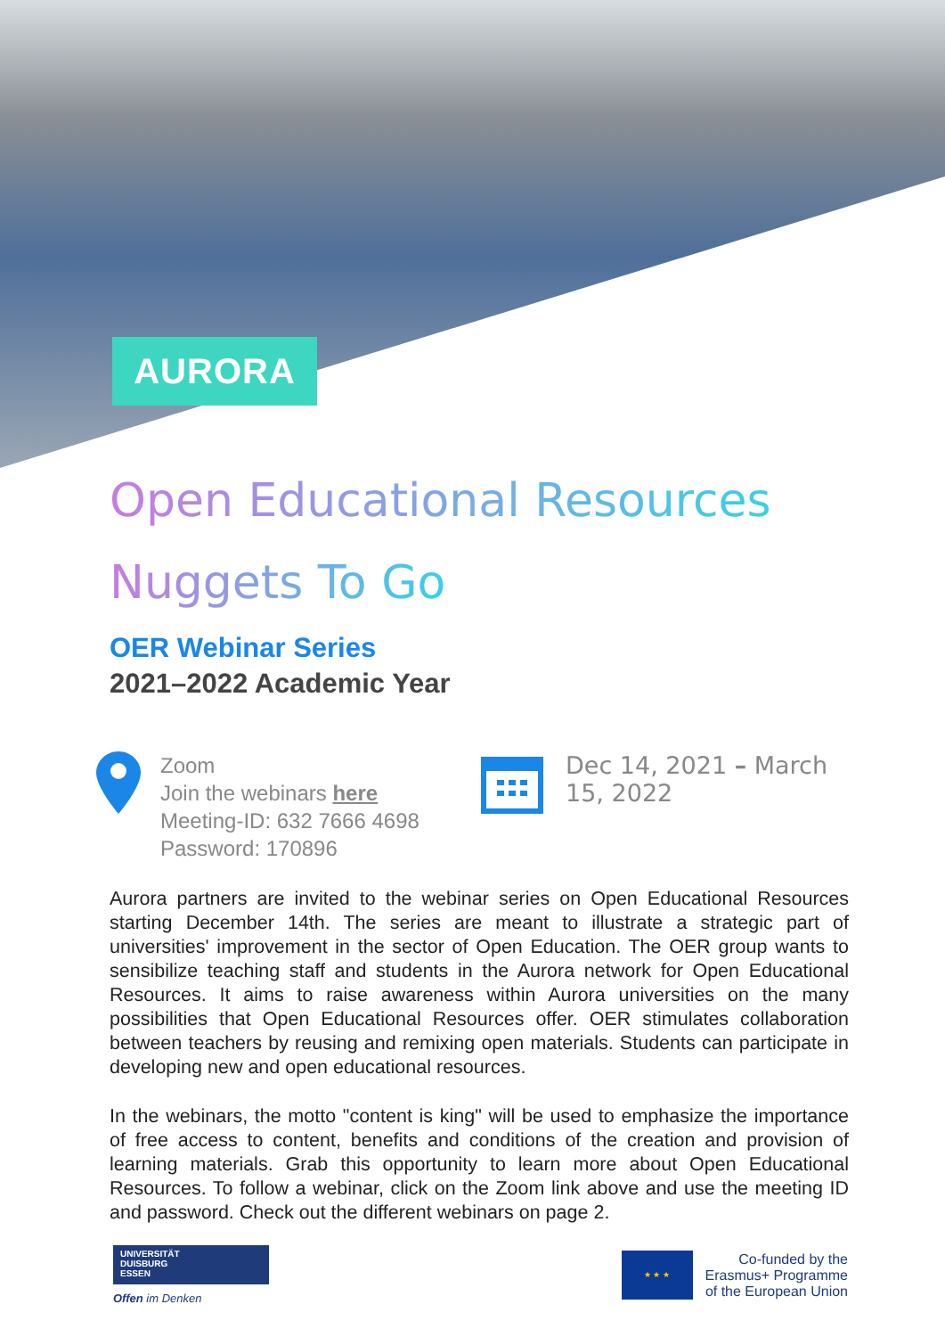AURORA
Open Educational Resources
Nuggets To Go
OER Webinar Series
2021–2022 Academic Year
Zoom
Join the webinars here
Meeting-ID: 632 7666 4698
Password: 170896
Dec 14, 2021 – March 15, 2022
Aurora partners are invited to the webinar series on Open Educational Resources starting December 14th. The series are meant to illustrate a strategic part of universities' improvement in the sector of Open Education. The OER group wants to sensibilize teaching staff and students in the Aurora network for Open Educational Resources. It aims to raise awareness within Aurora universities on the many possibilities that Open Educational Resources offer. OER stimulates collaboration between teachers by reusing and remixing open materials. Students can participate in developing new and open educational resources.
In the webinars, the motto "content is king" will be used to emphasize the importance of free access to content, benefits and conditions of the creation and provision of learning materials. Grab this opportunity to learn more about Open Educational Resources. To follow a webinar, click on the Zoom link above and use the meeting ID and password. Check out the different webinars on page 2.
UNIVERSITÄT
DUISBURG
ESSEN
Offen im Denken
★ ★ ★
Co-funded by the
Erasmus+ Programme
of the European Union